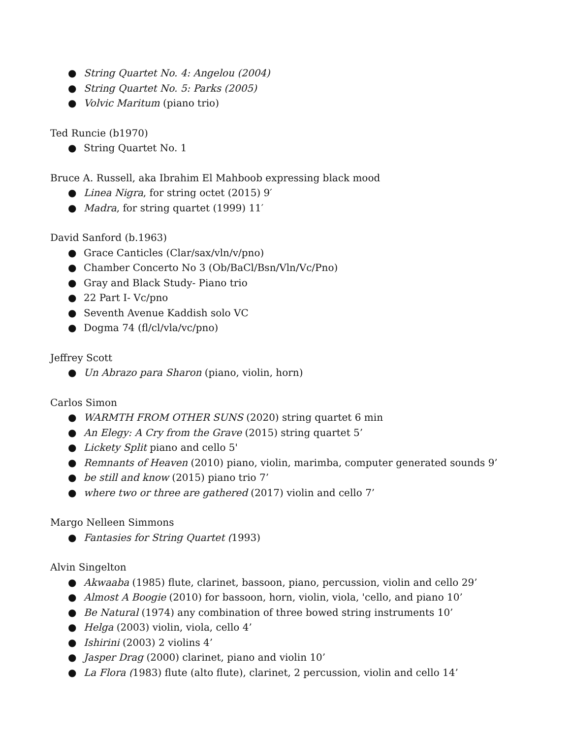● String Quartet No. 4: Angelou (2004)
● String Quartet No. 5: Parks (2005)
● Volvic Maritum (piano trio)
Ted Runcie (b1970)
● String Quartet No. 1
Bruce A. Russell, aka Ibrahim El Mahboob expressing black mood
● Linea Nigra, for string octet (2015) 9′
● Madra, for string quartet (1999) 11′
David Sanford (b.1963)
● Grace Canticles (Clar/sax/vln/v/pno)
● Chamber Concerto No 3 (Ob/BaCl/Bsn/Vln/Vc/Pno)
● Gray and Black Study- Piano trio
● 22 Part I- Vc/pno
● Seventh Avenue Kaddish solo VC
● Dogma 74 (fl/cl/vla/vc/pno)
Jeffrey Scott
● Un Abrazo para Sharon (piano, violin, horn)
Carlos Simon
● WARMTH FROM OTHER SUNS (2020) string quartet 6 min
● An Elegy: A Cry from the Grave (2015) string quartet 5’
● Lickety Split piano and cello 5'
● Remnants of Heaven (2010) piano, violin, marimba, computer generated sounds 9’
● be still and know (2015) piano trio 7’
● where two or three are gathered (2017) violin and cello 7’
Margo Nelleen Simmons
● Fantasies for String Quartet (1993)
Alvin Singelton
● Akwaaba (1985) flute, clarinet, bassoon, piano, percussion, violin and cello 29’
● Almost A Boogie (2010) for bassoon, horn, violin, viola, 'cello, and piano 10’
● Be Natural (1974) any combination of three bowed string instruments 10’
● Helga (2003) violin, viola, cello 4’
● Ishirini (2003) 2 violins 4’
● Jasper Drag (2000) clarinet, piano and violin 10’
● La Flora (1983) flute (alto flute), clarinet, 2 percussion, violin and cello 14’